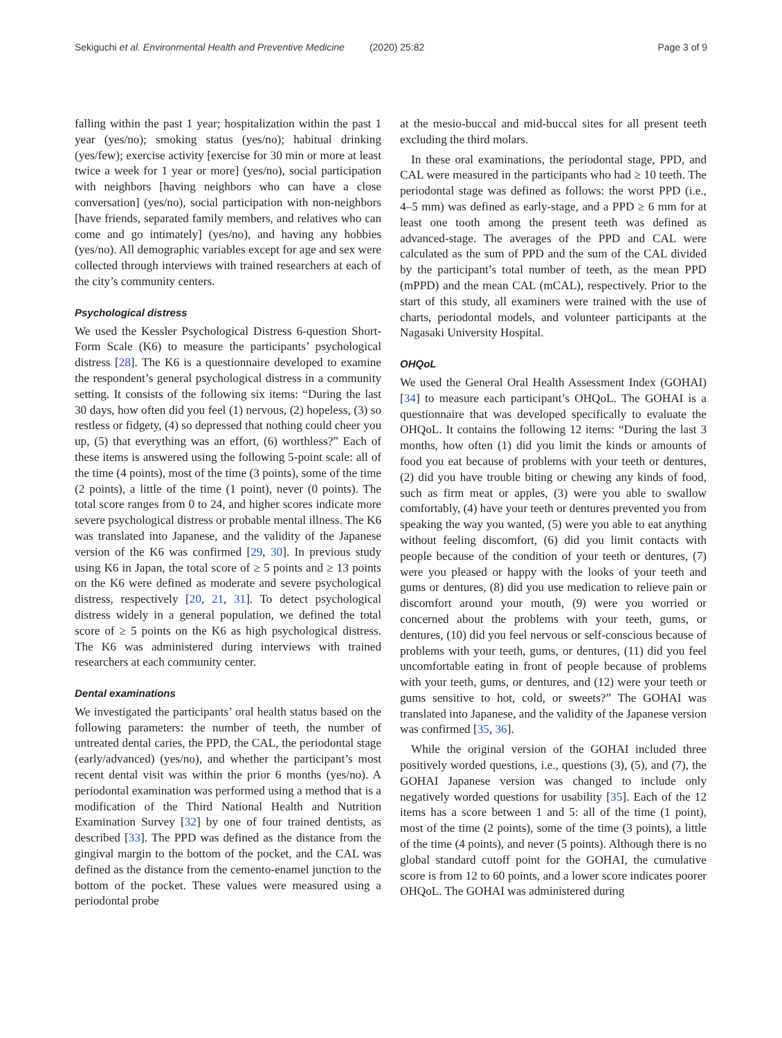Sekiguchi et al. Environmental Health and Preventive Medicine (2020) 25:82 Page 3 of 9
falling within the past 1 year; hospitalization within the past 1 year (yes/no); smoking status (yes/no); habitual drinking (yes/few); exercise activity [exercise for 30 min or more at least twice a week for 1 year or more] (yes/no), social participation with neighbors [having neighbors who can have a close conversation] (yes/no), social participation with non-neighbors [have friends, separated family members, and relatives who can come and go intimately] (yes/no), and having any hobbies (yes/no). All demographic variables except for age and sex were collected through interviews with trained researchers at each of the city’s community centers.
Psychological distress
We used the Kessler Psychological Distress 6-question Short-Form Scale (K6) to measure the participants’ psychological distress [28]. The K6 is a questionnaire developed to examine the respondent’s general psychological distress in a community setting. It consists of the following six items: “During the last 30 days, how often did you feel (1) nervous, (2) hopeless, (3) so restless or fidgety, (4) so depressed that nothing could cheer you up, (5) that everything was an effort, (6) worthless?” Each of these items is answered using the following 5-point scale: all of the time (4 points), most of the time (3 points), some of the time (2 points), a little of the time (1 point), never (0 points). The total score ranges from 0 to 24, and higher scores indicate more severe psychological distress or probable mental illness. The K6 was translated into Japanese, and the validity of the Japanese version of the K6 was confirmed [29, 30]. In previous study using K6 in Japan, the total score of ≥ 5 points and ≥ 13 points on the K6 were defined as moderate and severe psychological distress, respectively [20, 21, 31]. To detect psychological distress widely in a general population, we defined the total score of ≥ 5 points on the K6 as high psychological distress. The K6 was administered during interviews with trained researchers at each community center.
Dental examinations
We investigated the participants’ oral health status based on the following parameters: the number of teeth, the number of untreated dental caries, the PPD, the CAL, the periodontal stage (early/advanced) (yes/no), and whether the participant’s most recent dental visit was within the prior 6 months (yes/no). A periodontal examination was performed using a method that is a modification of the Third National Health and Nutrition Examination Survey [32] by one of four trained dentists, as described [33]. The PPD was defined as the distance from the gingival margin to the bottom of the pocket, and the CAL was defined as the distance from the cemento-enamel junction to the bottom of the pocket. These values were measured using a periodontal probe
at the mesio-buccal and mid-buccal sites for all present teeth excluding the third molars.
In these oral examinations, the periodontal stage, PPD, and CAL were measured in the participants who had ≥ 10 teeth. The periodontal stage was defined as follows: the worst PPD (i.e., 4–5 mm) was defined as early-stage, and a PPD ≥ 6 mm for at least one tooth among the present teeth was defined as advanced-stage. The averages of the PPD and CAL were calculated as the sum of PPD and the sum of the CAL divided by the participant’s total number of teeth, as the mean PPD (mPPD) and the mean CAL (mCAL), respectively. Prior to the start of this study, all examiners were trained with the use of charts, periodontal models, and volunteer participants at the Nagasaki University Hospital.
OHQoL
We used the General Oral Health Assessment Index (GOHAI) [34] to measure each participant’s OHQoL. The GOHAI is a questionnaire that was developed specifically to evaluate the OHQoL. It contains the following 12 items: “During the last 3 months, how often (1) did you limit the kinds or amounts of food you eat because of problems with your teeth or dentures, (2) did you have trouble biting or chewing any kinds of food, such as firm meat or apples, (3) were you able to swallow comfortably, (4) have your teeth or dentures prevented you from speaking the way you wanted, (5) were you able to eat anything without feeling discomfort, (6) did you limit contacts with people because of the condition of your teeth or dentures, (7) were you pleased or happy with the looks of your teeth and gums or dentures, (8) did you use medication to relieve pain or discomfort around your mouth, (9) were you worried or concerned about the problems with your teeth, gums, or dentures, (10) did you feel nervous or self-conscious because of problems with your teeth, gums, or dentures, (11) did you feel uncomfortable eating in front of people because of problems with your teeth, gums, or dentures, and (12) were your teeth or gums sensitive to hot, cold, or sweets?” The GOHAI was translated into Japanese, and the validity of the Japanese version was confirmed [35, 36].
While the original version of the GOHAI included three positively worded questions, i.e., questions (3), (5), and (7), the GOHAI Japanese version was changed to include only negatively worded questions for usability [35]. Each of the 12 items has a score between 1 and 5: all of the time (1 point), most of the time (2 points), some of the time (3 points), a little of the time (4 points), and never (5 points). Although there is no global standard cutoff point for the GOHAI, the cumulative score is from 12 to 60 points, and a lower score indicates poorer OHQoL. The GOHAI was administered during